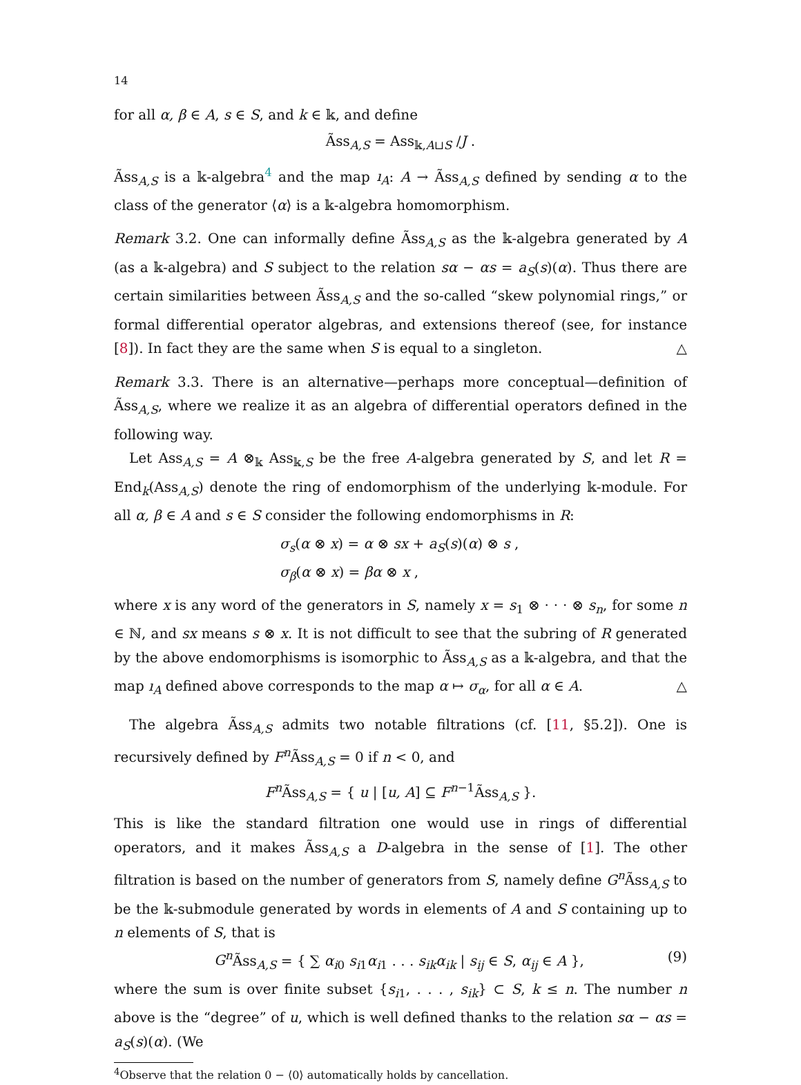14
for all α, β ∈ A, s ∈ S, and k ∈ 𝕜, and define
Ãss<sub>A,S</sub> = Ass<sub>𝕜,A⊔S</sub> /J .
Ãss<sub>A,S</sub> is a 𝕜-algebra<sup>4</sup> and the map ı<sub>A</sub>: A → Ãss<sub>A,S</sub> defined by sending α to the class of the generator ⟨α⟩ is a 𝕜-algebra homomorphism.
Remark 3.2. One can informally define Ãss<sub>A,S</sub> as the 𝕜-algebra generated by A (as a 𝕜-algebra) and S subject to the relation sα − αs = a<sub>S</sub>(s)(α). Thus there are certain similarities between Ãss<sub>A,S</sub> and the so-called “skew polynomial rings,” or formal differential operator algebras, and extensions thereof (see, for instance [8]). In fact they are the same when S is equal to a singleton. △
Remark 3.3. There is an alternative—perhaps more conceptual—definition of Ãss<sub>A,S</sub>, where we realize it as an algebra of differential operators defined in the following way.
Let Ass<sub>A,S</sub> = A ⊗<sub>𝕜</sub> Ass<sub>𝕜,S</sub> be the free A-algebra generated by S, and let R = End<sub>k</sub>(Ass<sub>A,S</sub>) denote the ring of endomorphism of the underlying 𝕜-module. For all α, β ∈ A and s ∈ S consider the following endomorphisms in R:
σ<sub>s</sub>(α ⊗ x) = α ⊗ sx + a<sub>S</sub>(s)(α) ⊗ s ,
σ<sub>β</sub>(α ⊗ x) = βα ⊗ x ,
where x is any word of the generators in S, namely x = s<sub>1</sub> ⊗ · · · ⊗ s<sub>n</sub>, for some n ∈ ℕ, and sx means s ⊗ x. It is not difficult to see that the subring of R generated by the above endomorphisms is isomorphic to Ãss<sub>A,S</sub> as a 𝕜-algebra, and that the map ı<sub>A</sub> defined above corresponds to the map α ↦ σ<sub>α</sub>, for all α ∈ A. △
The algebra Ãss<sub>A,S</sub> admits two notable filtrations (cf. [11, §5.2]). One is recursively defined by F<sup>n</sup> Ãss<sub>A,S</sub> = 0 if n < 0, and
F<sup>n</sup> Ãss<sub>A,S</sub> = { u | [u, A] ⊆ F<sup>n−1</sup>Ãss<sub>A,S</sub> }.
This is like the standard filtration one would use in rings of differential operators, and it makes Ãss<sub>A,S</sub> a D-algebra in the sense of [1]. The other filtration is based on the number of generators from S, namely define G<sup>n</sup> Ãss<sub>A,S</sub> to be the 𝕜-submodule generated by words in elements of A and S containing up to n elements of S, that is
G<sup>n</sup> Ãss<sub>A,S</sub> = { ∑ α<sub>i0</sub> s<sub>i1</sub>α<sub>i1</sub> . . . s<sub>ik</sub>α<sub>ik</sub> | s<sub>ij</sub> ∈ S, α<sub>ij</sub> ∈ A }, (9)
where the sum is over finite subset {s<sub>i1</sub>, . . . , s<sub>ik</sub>} ⊂ S, k ≤ n. The number n above is the “degree” of u, which is well defined thanks to the relation sα − αs = a<sub>S</sub>(s)(α). (We
<sup>4</sup> Observe that the relation 0 − ⟨0⟩ automatically holds by cancellation.